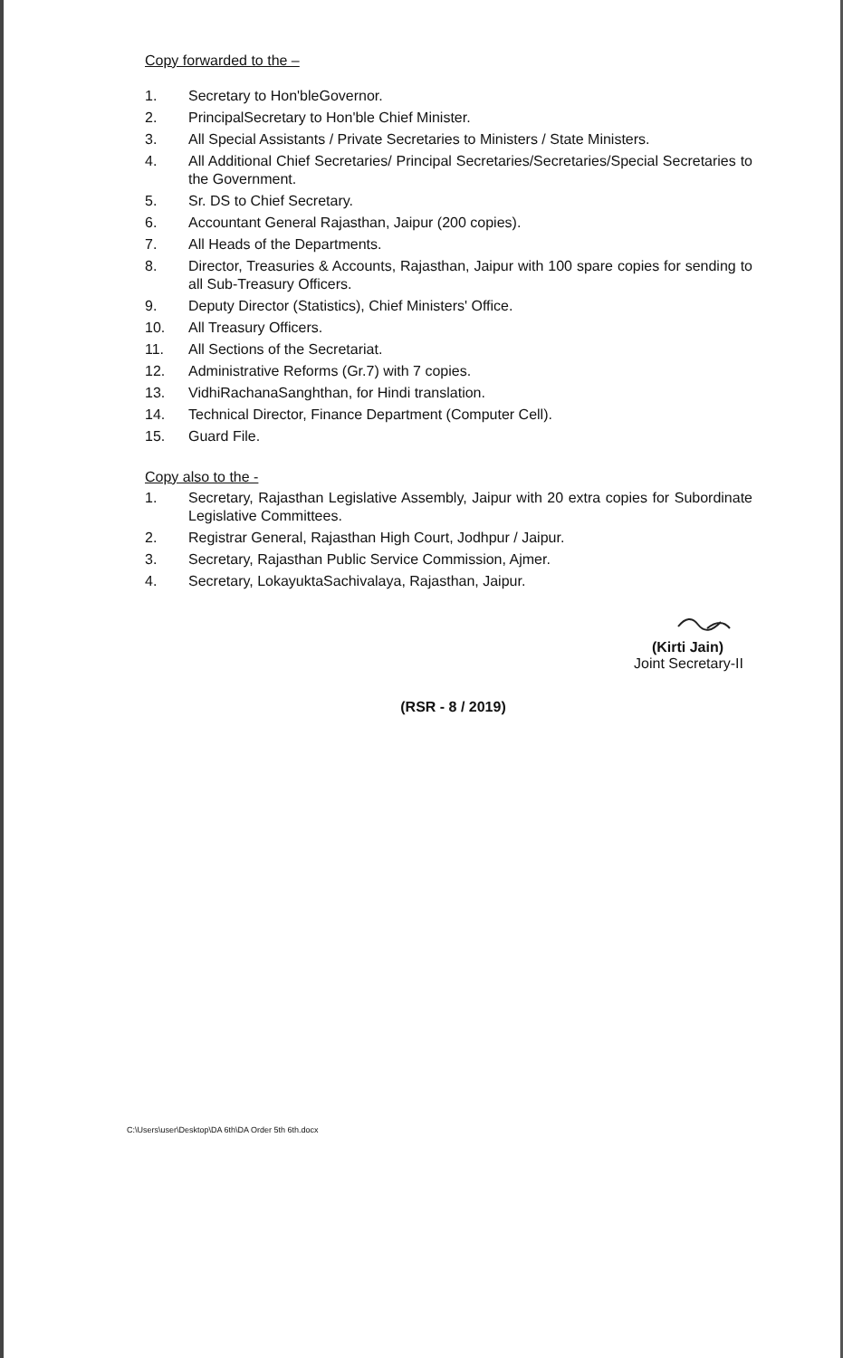Copy forwarded to the –
1. Secretary to Hon'bleGovernor.
2. PrincipalSecretary to Hon'ble Chief Minister.
3. All Special Assistants / Private Secretaries to Ministers / State Ministers.
4. All Additional Chief Secretaries/ Principal Secretaries/Secretaries/Special Secretaries to the Government.
5. Sr. DS to Chief Secretary.
6. Accountant General Rajasthan, Jaipur (200 copies).
7. All Heads of the Departments.
8. Director, Treasuries & Accounts, Rajasthan, Jaipur with 100 spare copies for sending to all Sub-Treasury Officers.
9. Deputy Director (Statistics), Chief Ministers' Office.
10. All Treasury Officers.
11. All Sections of the Secretariat.
12. Administrative Reforms (Gr.7) with 7 copies.
13. VidhiRachanaSanghthan, for Hindi translation.
14. Technical Director, Finance Department (Computer Cell).
15. Guard File.
Copy also to the -
1. Secretary, Rajasthan Legislative Assembly, Jaipur with 20 extra copies for Subordinate Legislative Committees.
2. Registrar General, Rajasthan High Court, Jodhpur / Jaipur.
3. Secretary, Rajasthan Public Service Commission, Ajmer.
4. Secretary, LokayuktaSachivalaya, Rajasthan, Jaipur.
(Kirti Jain)
Joint Secretary-II
(RSR - 8 / 2019)
C:\Users\user\Desktop\DA 6th\DA Order 5th 6th.docx